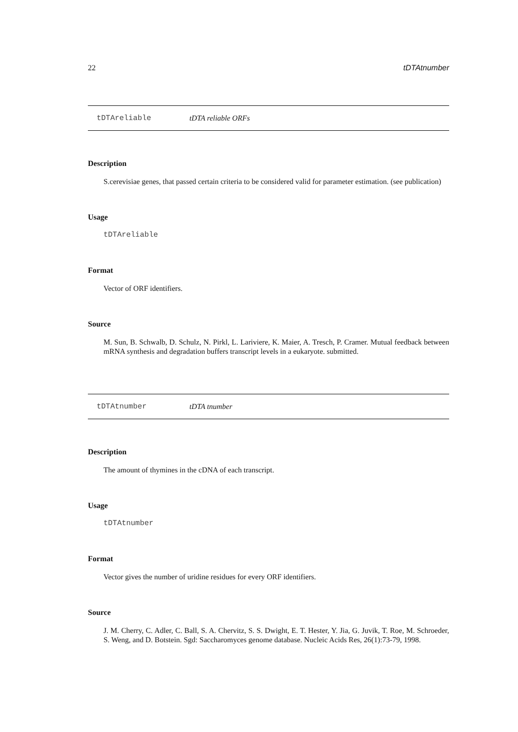22 tDTAtnumber
tDTAreliable tDTA reliable ORFs
Description
S.cerevisiae genes, that passed certain criteria to be considered valid for parameter estimation. (see publication)
Usage
tDTAreliable
Format
Vector of ORF identifiers.
Source
M. Sun, B. Schwalb, D. Schulz, N. Pirkl, L. Lariviere, K. Maier, A. Tresch, P. Cramer. Mutual feedback between mRNA synthesis and degradation buffers transcript levels in a eukaryote. submitted.
tDTAtnumber tDTA tnumber
Description
The amount of thymines in the cDNA of each transcript.
Usage
tDTAtnumber
Format
Vector gives the number of uridine residues for every ORF identifiers.
Source
J. M. Cherry, C. Adler, C. Ball, S. A. Chervitz, S. S. Dwight, E. T. Hester, Y. Jia, G. Juvik, T. Roe, M. Schroeder, S. Weng, and D. Botstein. Sgd: Saccharomyces genome database. Nucleic Acids Res, 26(1):73-79, 1998.